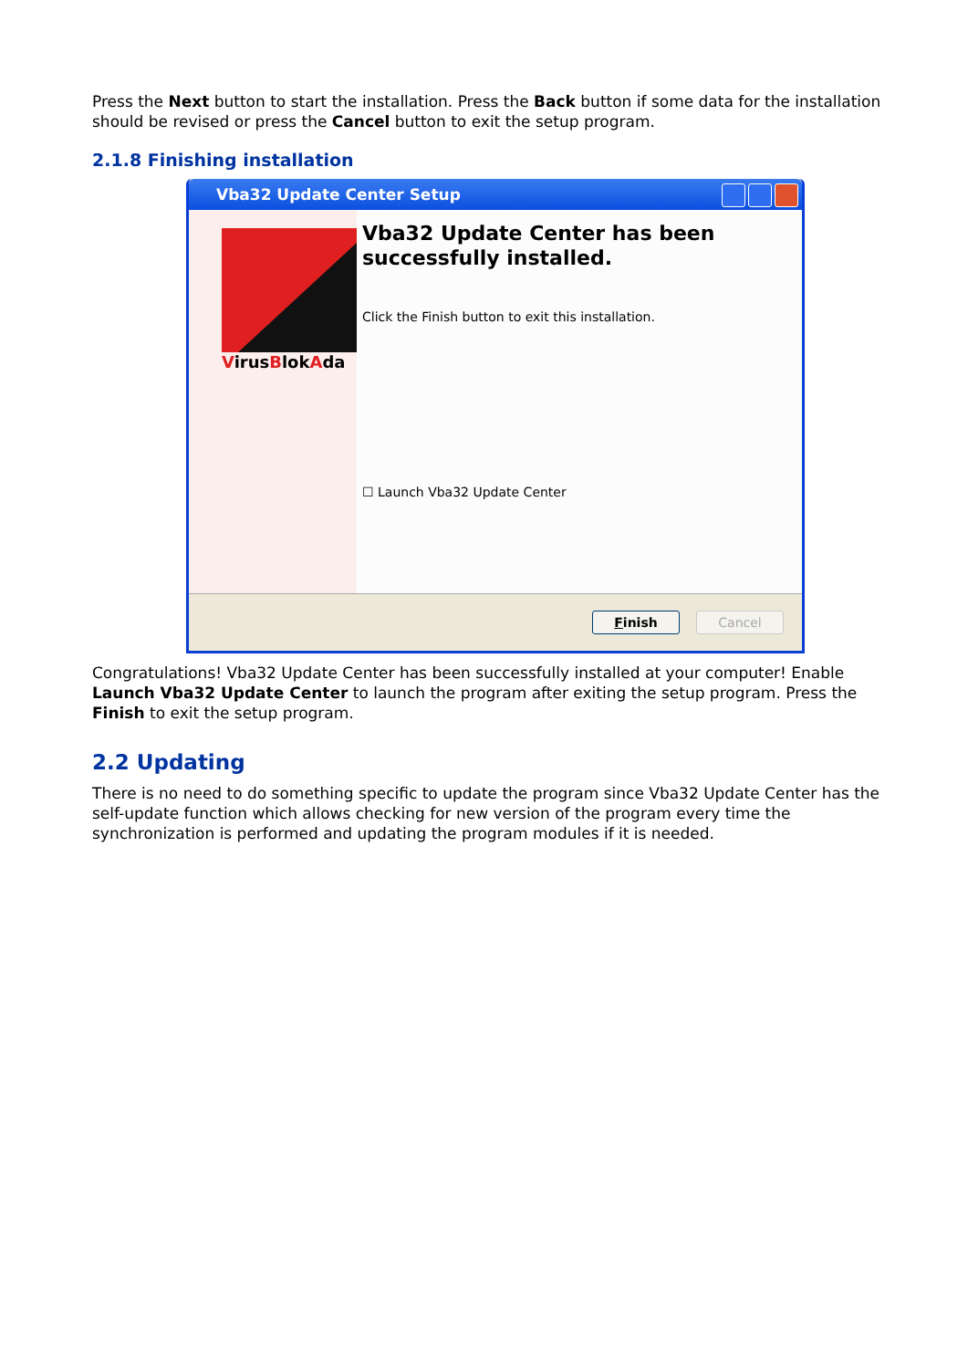Press the Next button to start the installation. Press the Back button if some data for the installation should be revised or press the Cancel button to exit the setup program.
2.1.8 Finishing installation
Vba32 Update Center Setup
VirusBlokAda
Vba32 Update Center has been successfully installed.
Click the Finish button to exit this installation.
☐ Launch Vba32 Update Center
Finish Cancel
Congratulations! Vba32 Update Center has been successfully installed at your computer! Enable Launch Vba32 Update Center to launch the program after exiting the setup program. Press the Finish to exit the setup program.
2.2 Updating
There is no need to do something specific to update the program since Vba32 Update Center has the self-update function which allows checking for new version of the program every time the synchronization is performed and updating the program modules if it is needed.